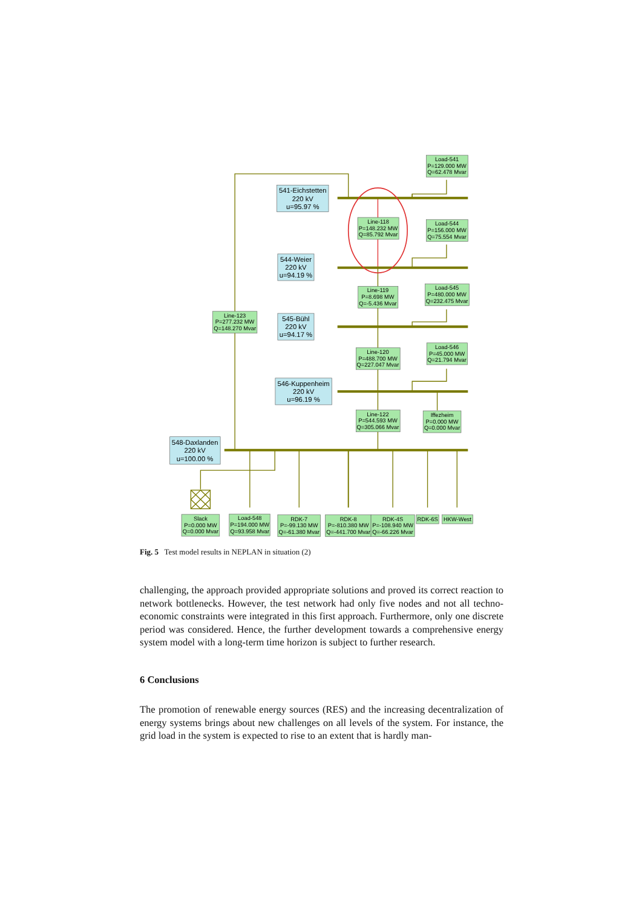541-Eichstetten
220 kV
u=95.97 %
544-Weier
220 kV
u=94.19 %
545-Bühl
220 kV
u=94.17 %
546-Kuppenheim
220 kV
u=96.19 %
548-Daxlanden
220 kV
u=100.00 %
Load-541
P=129.000 MW
Q=62.478 Mvar
Line-118
P=148.232 MW
Q=85.792 Mvar
Load-544
P=156.000 MW
Q=75.554 Mvar
Line-119
P=8.698 MW
Q=-5.436 Mvar
Load-545
P=480.000 MW
Q=232.475 Mvar
Line-123
P=277.232 MW
Q=148.270 Mvar
Line-120
P=488.700 MW
Q=227.047 Mvar
Load-546
P=45.000 MW
Q=21.794 Mvar
Line-122
P=544.593 MW
Q=305.066 Mvar
Iffezheim
P=0.000 MW
Q=0.000 Mvar
Slack
P=0.000 MW
Q=0.000 Mvar
Load-548
P=194.000 MW
Q=93.958 Mvar
RDK-7
P=-99.130 MW
Q=-61.380 Mvar
RDK-8
P=-810.380 MW
Q=-441.700 Mvar
RDK-4S
P=-108.940 MW
Q=-66.226 Mvar
RDK-6S
HKW-West
Fig. 5 Test model results in NEPLAN in situation (2)
challenging, the approach provided appropriate solutions and proved its correct reaction to network bottlenecks. However, the test network had only five nodes and not all techno-economic constraints were integrated in this first approach. Furthermore, only one discrete period was considered. Hence, the further development towards a comprehensive energy system model with a long-term time horizon is subject to further research.
6 Conclusions
The promotion of renewable energy sources (RES) and the increasing decentralization of energy systems brings about new challenges on all levels of the system. For instance, the grid load in the system is expected to rise to an extent that is hardly man-